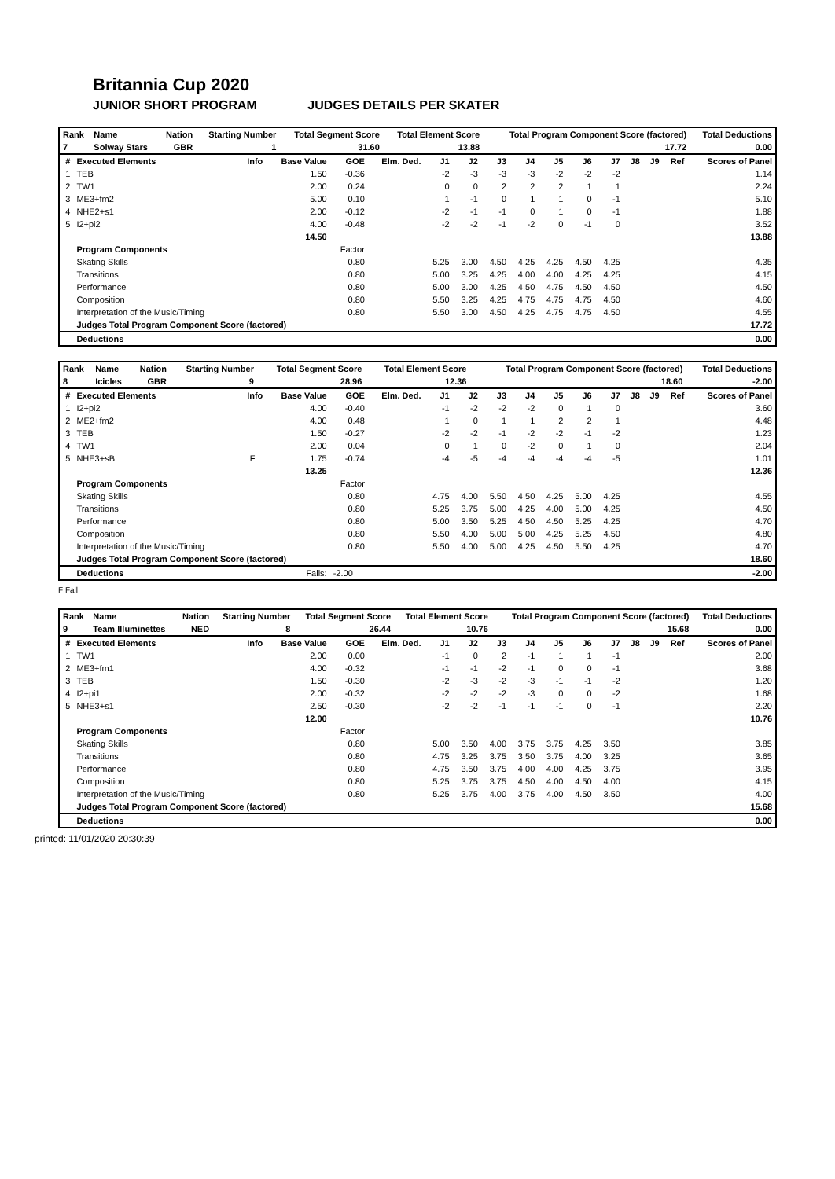Britannia Cup 2020
JUNIOR SHORT PROGRAM JUDGES DETAILS PER SKATER
| Rank | Name | Nation | Starting Number | Total Segment Score | Total Element Score | Total Program Component Score (factored) | Total Deductions |
| --- | --- | --- | --- | --- | --- | --- | --- |
| 7 | Solway Stars | GBR | 1 | 31.60 | 13.88 | 17.72 | 0.00 |
| # | Executed Elements | Info | Base Value | GOE | Elm. Ded. | J1 | J2 | J3 | J4 | J5 | J6 | J7 | J8 | J9 | Ref | Scores of Panel |
| --- | --- | --- | --- | --- | --- | --- | --- | --- | --- | --- | --- | --- | --- | --- | --- | --- |
| 1 | TEB | | 1.50 | -0.36 | | -2 | -3 | -3 | -3 | -2 | -2 | -2 | | | | 1.14 |
| 2 | TW1 | | 2.00 | 0.24 | | 0 | 0 | 2 | 2 | 2 | 1 | 1 | | | | 2.24 |
| 3 | ME3+fm2 | | 5.00 | 0.10 | | 1 | -1 | 0 | 1 | 1 | 0 | -1 | | | | 5.10 |
| 4 | NHE2+s1 | | 2.00 | -0.12 | | -2 | -1 | -1 | 0 | 1 | 0 | -1 | | | | 1.88 |
| 5 | I2+pi2 | | 4.00 | -0.48 | | -2 | -2 | -1 | -2 | 0 | -1 | 0 | | | | 3.52 |
| | | | 14.50 | | | | | | | | | | | | | 13.88 |
| | Program Components | | | Factor | | | | | | | | | | | | |
| | Skating Skills | | | 0.80 | | 5.25 | 3.00 | 4.50 | 4.25 | 4.25 | 4.50 | 4.25 | | | | 4.35 |
| | Transitions | | | 0.80 | | 5.00 | 3.25 | 4.25 | 4.00 | 4.00 | 4.25 | 4.25 | | | | 4.15 |
| | Performance | | | 0.80 | | 5.00 | 3.00 | 4.25 | 4.50 | 4.75 | 4.50 | 4.50 | | | | 4.50 |
| | Composition | | | 0.80 | | 5.50 | 3.25 | 4.25 | 4.75 | 4.75 | 4.75 | 4.50 | | | | 4.60 |
| | Interpretation of the Music/Timing | | | 0.80 | | 5.50 | 3.00 | 4.50 | 4.25 | 4.75 | 4.75 | 4.50 | | | | 4.55 |
| | Judges Total Program Component Score (factored) | | | | | | | | | | | | | | | 17.72 |
| | Deductions | | | | | | | | | | | | | | | 0.00 |
| Rank | Name | Nation | Starting Number | Total Segment Score | Total Element Score | Total Program Component Score (factored) | Total Deductions |
| --- | --- | --- | --- | --- | --- | --- | --- |
| 8 | Icicles | GBR | 9 | 28.96 | 12.36 | 18.60 | -2.00 |
| # | Executed Elements | Info | Base Value | GOE | Elm. Ded. | J1 | J2 | J3 | J4 | J5 | J6 | J7 | J8 | J9 | Ref | Scores of Panel |
| --- | --- | --- | --- | --- | --- | --- | --- | --- | --- | --- | --- | --- | --- | --- | --- | --- |
| 1 | I2+pi2 | | 4.00 | -0.40 | | -1 | -2 | -2 | -2 | 0 | 1 | 0 | | | | 3.60 |
| 2 | ME2+fm2 | | 4.00 | 0.48 | | 1 | 0 | 1 | 1 | 2 | 2 | 1 | | | | 4.48 |
| 3 | TEB | | 1.50 | -0.27 | | -2 | -2 | -1 | -2 | -2 | -1 | -2 | | | | 1.23 |
| 4 | TW1 | | 2.00 | 0.04 | | 0 | 1 | 0 | -2 | 0 | 1 | 0 | | | | 2.04 |
| 5 | NHE3+sB | F | 1.75 | -0.74 | | -4 | -5 | -4 | -4 | -4 | -4 | -5 | | | | 1.01 |
| | | | 13.25 | | | | | | | | | | | | | 12.36 |
| | Program Components | | | Factor | | | | | | | | | | | | |
| | Skating Skills | | | 0.80 | | 4.75 | 4.00 | 5.50 | 4.50 | 4.25 | 5.00 | 4.25 | | | | 4.55 |
| | Transitions | | | 0.80 | | 5.25 | 3.75 | 5.00 | 4.25 | 4.00 | 5.00 | 4.25 | | | | 4.50 |
| | Performance | | | 0.80 | | 5.00 | 3.50 | 5.25 | 4.50 | 4.50 | 5.25 | 4.25 | | | | 4.70 |
| | Composition | | | 0.80 | | 5.50 | 4.00 | 5.00 | 5.00 | 4.25 | 5.25 | 4.50 | | | | 4.80 |
| | Interpretation of the Music/Timing | | | 0.80 | | 5.50 | 4.00 | 5.00 | 4.25 | 4.50 | 5.50 | 4.25 | | | | 4.70 |
| | Judges Total Program Component Score (factored) | | | | | | | | | | | | | | | 18.60 |
| | Deductions | | Falls: | -2.00 | | | | | | | | | | | | -2.00 |
F Fall
| Rank | Name | Nation | Starting Number | Total Segment Score | Total Element Score | Total Program Component Score (factored) | Total Deductions |
| --- | --- | --- | --- | --- | --- | --- | --- |
| 9 | Team Illuminettes | NED | 8 | 26.44 | 10.76 | 15.68 | 0.00 |
| # | Executed Elements | Info | Base Value | GOE | Elm. Ded. | J1 | J2 | J3 | J4 | J5 | J6 | J7 | J8 | J9 | Ref | Scores of Panel |
| --- | --- | --- | --- | --- | --- | --- | --- | --- | --- | --- | --- | --- | --- | --- | --- | --- |
| 1 | TW1 | | 2.00 | 0.00 | | -1 | 0 | 2 | -1 | 1 | 1 | -1 | | | | 2.00 |
| 2 | ME3+fm1 | | 4.00 | -0.32 | | -1 | -1 | -2 | -1 | 0 | 0 | -1 | | | | 3.68 |
| 3 | TEB | | 1.50 | -0.30 | | -2 | -3 | -2 | -3 | -1 | -1 | -2 | | | | 1.20 |
| 4 | I2+pi1 | | 2.00 | -0.32 | | -2 | -2 | -2 | -3 | 0 | 0 | -2 | | | | 1.68 |
| 5 | NHE3+s1 | | 2.50 | -0.30 | | -2 | -2 | -1 | -1 | -1 | 0 | -1 | | | | 2.20 |
| | | | 12.00 | | | | | | | | | | | | | 10.76 |
| | Program Components | | | Factor | | | | | | | | | | | | |
| | Skating Skills | | | 0.80 | | 5.00 | 3.50 | 4.00 | 3.75 | 3.75 | 4.25 | 3.50 | | | | 3.85 |
| | Transitions | | | 0.80 | | 4.75 | 3.25 | 3.75 | 3.50 | 3.75 | 4.00 | 3.25 | | | | 3.65 |
| | Performance | | | 0.80 | | 4.75 | 3.50 | 3.75 | 4.00 | 4.00 | 4.25 | 3.75 | | | | 3.95 |
| | Composition | | | 0.80 | | 5.25 | 3.75 | 3.75 | 4.50 | 4.00 | 4.50 | 4.00 | | | | 4.15 |
| | Interpretation of the Music/Timing | | | 0.80 | | 5.25 | 3.75 | 4.00 | 3.75 | 4.00 | 4.50 | 3.50 | | | | 4.00 |
| | Judges Total Program Component Score (factored) | | | | | | | | | | | | | | | 15.68 |
| | Deductions | | | | | | | | | | | | | | | 0.00 |
printed: 11/01/2020 20:30:39